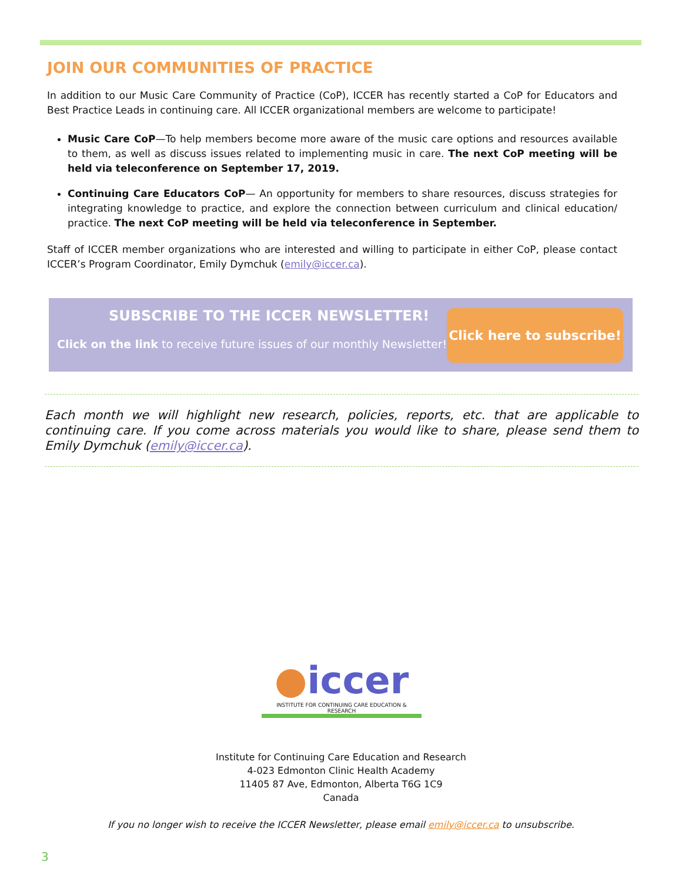JOIN OUR COMMUNITIES OF PRACTICE
In addition to our Music Care Community of Practice (CoP), ICCER has recently started a CoP for Educators and Best Practice Leads in continuing care. All ICCER organizational members are welcome to participate!
Music Care CoP—To help members become more aware of the music care options and resources available to them, as well as discuss issues related to implementing music in care. The next CoP meeting will be held via teleconference on September 17, 2019.
Continuing Care Educators CoP— An opportunity for members to share resources, discuss strategies for integrating knowledge to practice, and explore the connection between curriculum and clinical education/ practice. The next CoP meeting will be held via teleconference in September.
Staff of ICCER member organizations who are interested and willing to participate in either CoP, please contact ICCER’s Program Coordinator, Emily Dymchuk (emily@iccer.ca).
SUBSCRIBE TO THE ICCER NEWSLETTER!
Click on the link to receive future issues of our monthly Newsletter!
Click here to subscribe!
Each month we will highlight new research, policies, reports, etc. that are applicable to continuing care. If you come across materials you would like to share, please send them to Emily Dymchuk (emily@iccer.ca).
●iccer
INSTITUTE FOR CONTINUING CARE EDUCATION & RESEARCH
Institute for Continuing Care Education and Research
4-023 Edmonton Clinic Health Academy
11405 87 Ave, Edmonton, Alberta T6G 1C9
Canada
If you no longer wish to receive the ICCER Newsletter, please email emily@iccer.ca to unsubscribe.
3